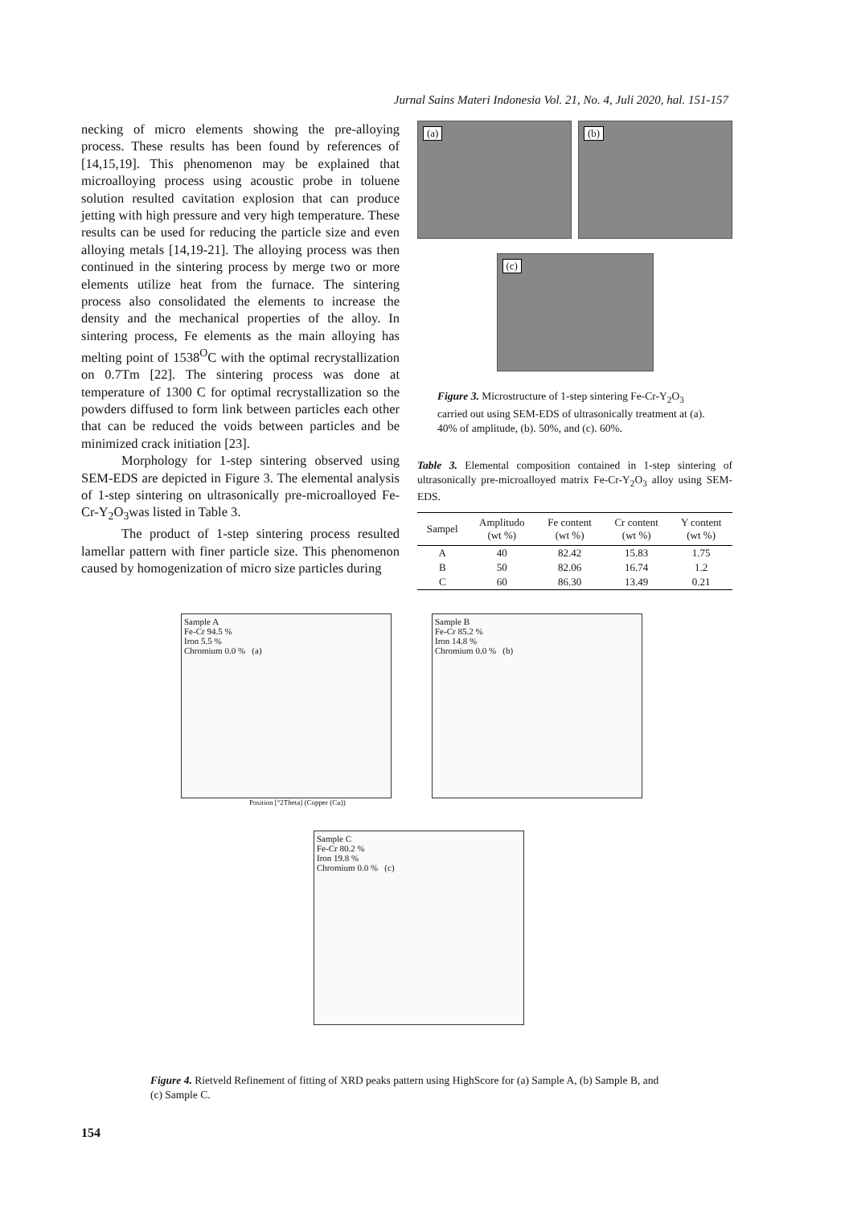Jurnal Sains Materi Indonesia Vol. 21, No. 4, Juli 2020, hal. 151-157
necking of micro elements showing the pre-alloying process. These results has been found by references of [14,15,19]. This phenomenon may be explained that microalloying process using acoustic probe in toluene solution resulted cavitation explosion that can produce jetting with high pressure and very high temperature. These results can be used for reducing the particle size and even alloying metals [14,19-21]. The alloying process was then continued in the sintering process by merge two or more elements utilize heat from the furnace. The sintering process also consolidated the elements to increase the density and the mechanical properties of the alloy. In sintering process, Fe elements as the main alloying has melting point of 1538<sup>O</sup>C with the optimal recrystallization on 0.7Tm [22]. The sintering process was done at temperature of 1300 C for optimal recrystallization so the powders diffused to form link between particles each other that can be reduced the voids between particles and be minimized crack initiation [23].
Morphology for 1-step sintering observed using SEM-EDS are depicted in Figure 3. The elemental analysis of 1-step sintering on ultrasonically pre-microalloyed Fe-Cr-Y<sub>2</sub>O<sub>3</sub>was listed in Table 3.
The product of 1-step sintering process resulted lamellar pattern with finer particle size. This phenomenon caused by homogenization of micro size particles during
(a)
(b)
(c)
Figure 3. Microstructure of 1-step sintering Fe-Cr-Y<sub>2</sub>O<sub>3</sub> carried out using SEM-EDS of ultrasonically treatment at (a). 40% of amplitude, (b). 50%, and (c). 60%.
Table 3. Elemental composition contained in 1-step sintering of ultrasonically pre-microalloyed matrix Fe-Cr-Y<sub>2</sub>O<sub>3</sub> alloy using SEM-EDS.
| Sampel | Amplitudo (wt %) | Fe content (wt %) | Cr content (wt %) | Y content (wt %) |
| --- | --- | --- | --- | --- |
| A | 40 | 82.42 | 15.83 | 1.75 |
| B | 50 | 82.06 | 16.74 | 1.2 |
| C | 60 | 86.30 | 13.49 | 0.21 |
Sample A
Fe-Cr 94.5 %
Iron 5.5 %
Chromium 0.0 % (a)
Sample B
Fe-Cr 85.2 %
Iron 14.8 %
Chromium 0.0 % (b)
Position [°2Theta] (Copper (Cu))
Sample C
Fe-Cr 80.2 %
Iron 19.8 %
Chromium 0.0 % (c)
Figure 4. Rietveld Refinement of fitting of XRD peaks pattern using HighScore for (a) Sample A, (b) Sample B, and (c) Sample C.
154